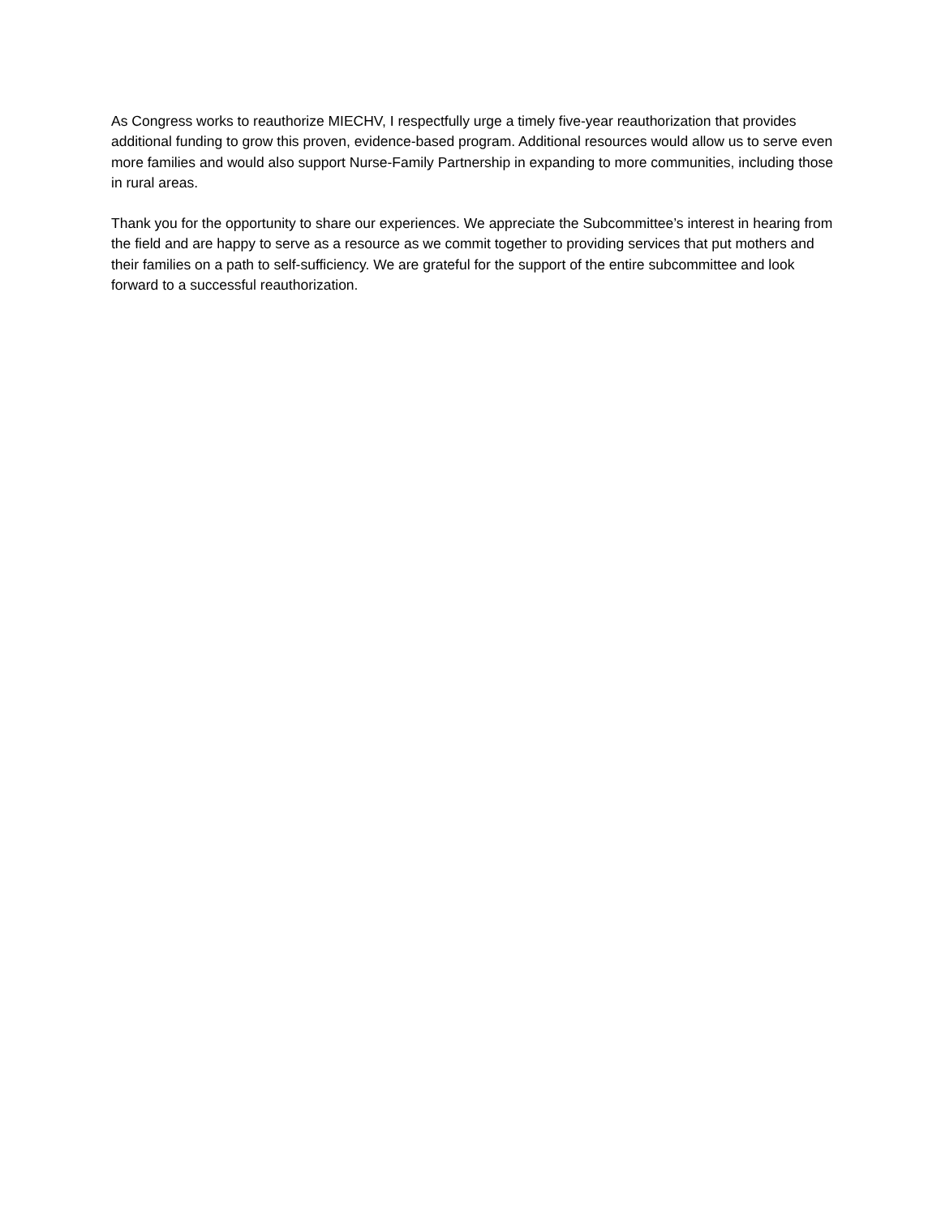As Congress works to reauthorize MIECHV, I respectfully urge a timely five-year reauthorization that provides additional funding to grow this proven, evidence-based program. Additional resources would allow us to serve even more families and would also support Nurse-Family Partnership in expanding to more communities, including those in rural areas.
Thank you for the opportunity to share our experiences. We appreciate the Subcommittee’s interest in hearing from the field and are happy to serve as a resource as we commit together to providing services that put mothers and their families on a path to self-sufficiency. We are grateful for the support of the entire subcommittee and look forward to a successful reauthorization.